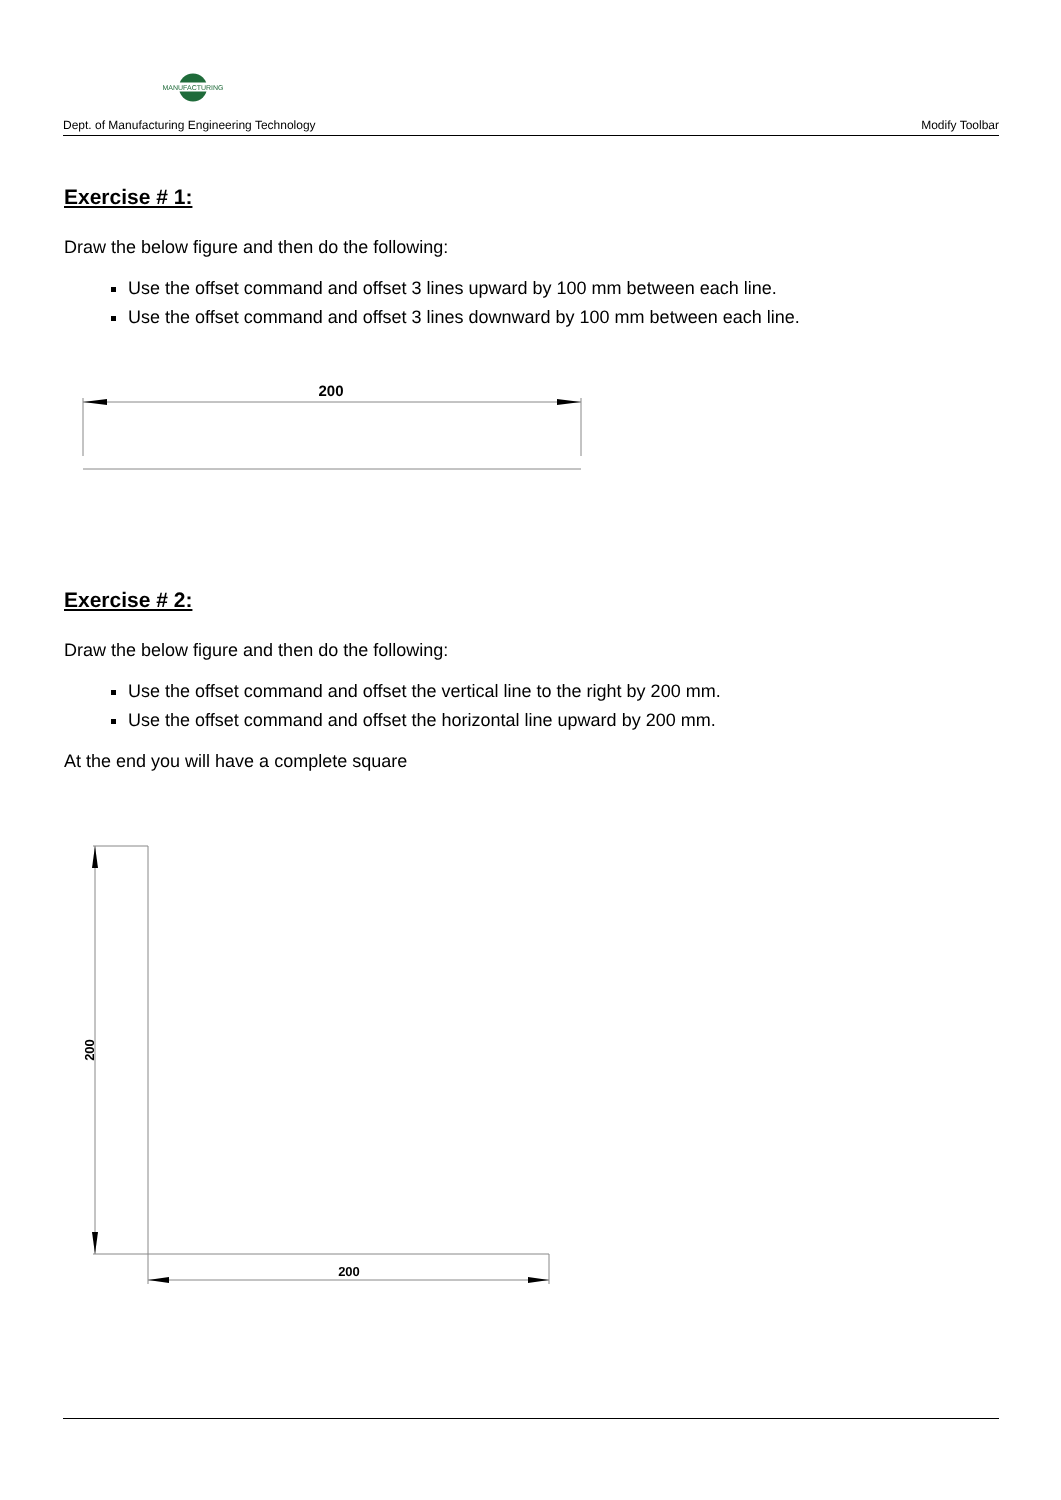MANUFACTURING
Dept. of Manufacturing Engineering Technology Modify Toolbar
Exercise # 1:
Draw the below figure and then do the following:
Use the offset command and offset 3 lines upward by 100 mm between each line.
Use the offset command and offset 3 lines downward by 100 mm between each line.
200
Exercise # 2:
Draw the below figure and then do the following:
Use the offset command and offset the vertical line to the right by 200 mm.
Use the offset command and offset the horizontal line upward by 200 mm.
At the end you will have a complete square
200
200